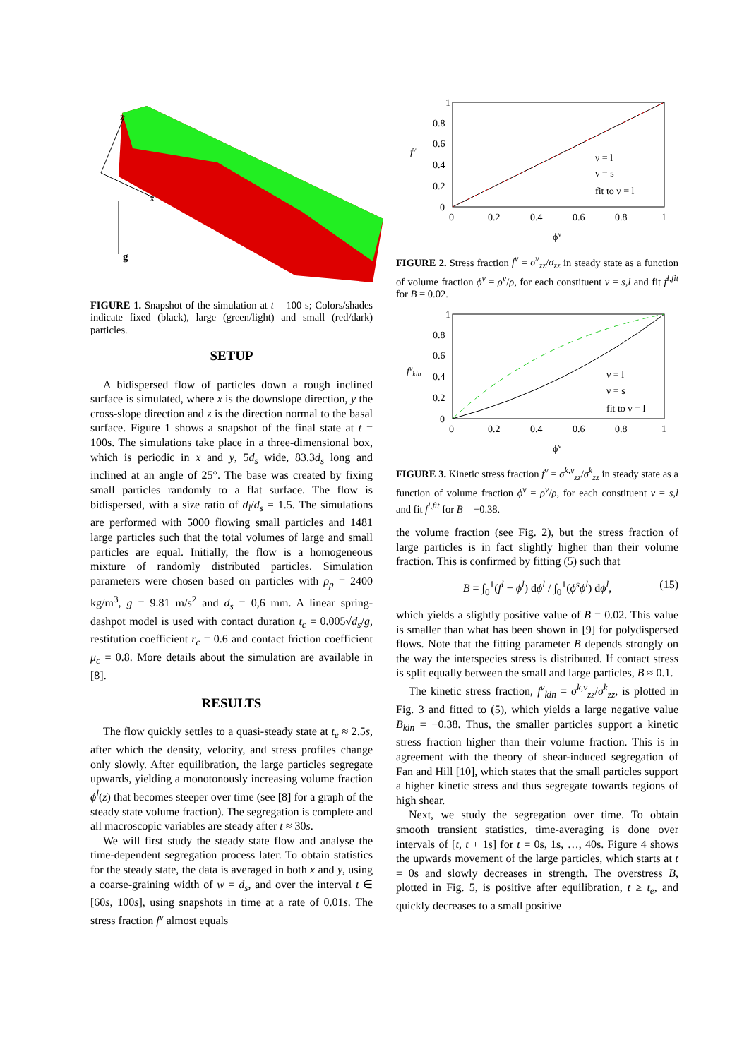z
x
g
FIGURE 1. Snapshot of the simulation at t = 100 s; Colors/shades indicate fixed (black), large (green/light) and small (red/dark) particles.
SETUP
A bidispersed flow of particles down a rough inclined surface is simulated, where x is the downslope direction, y the cross-slope direction and z is the direction normal to the basal surface. Figure 1 shows a snapshot of the final state at t = 100s. The simulations take place in a three-dimensional box, which is periodic in x and y, 5d<sub>s</sub> wide, 83.3d<sub>s</sub> long and inclined at an angle of 25°. The base was created by fixing small particles randomly to a flat surface. The flow is bidispersed, with a size ratio of d<sub>l</sub>/d<sub>s</sub> = 1.5. The simulations are performed with 5000 flowing small particles and 1481 large particles such that the total volumes of large and small particles are equal. Initially, the flow is a homogeneous mixture of randomly distributed particles. Simulation parameters were chosen based on particles with ρ<sub>p</sub> = 2400 kg/m<sup>3</sup>, g = 9.81 m/s<sup>2</sup> and d<sub>s</sub> = 0,6 mm. A linear spring-dashpot model is used with contact duration t<sub>c</sub> = 0.005√d<sub>s</sub>/g, restitution coefficient r<sub>c</sub> = 0.6 and contact friction coefficient μ<sub>c</sub> = 0.8. More details about the simulation are available in [8].
RESULTS
The flow quickly settles to a quasi-steady state at t<sub>e</sub> ≈ 2.5s, after which the density, velocity, and stress profiles change only slowly. After equilibration, the large particles segregate upwards, yielding a monotonously increasing volume fraction ϕ<sup>l</sup>(z) that becomes steeper over time (see [8] for a graph of the steady state volume fraction). The segregation is complete and all macroscopic variables are steady after t ≈ 30s.
We will first study the steady state flow and analyse the time-dependent segregation process later. To obtain statistics for the steady state, the data is averaged in both x and y, using a coarse-graining width of w = d<sub>s</sub>, and over the interval t ∈ [60s, 100s], using snapshots in time at a rate of 0.01s. The stress fraction f<sup>ν</sup> almost equals
1
0.8
0.6
0.4
0.2
0
0
0.2
0.4
0.6
0.8
1
fν
ν = l
ν = s
fit to ν = l
ϕν
FIGURE 2. Stress fraction f<sup>ν</sup> = σ<sup>ν</sup><sub>zz</sub>/σ<sub>zz</sub> in steady state as a function of volume fraction ϕ<sup>ν</sup> = ρ<sup>ν</sup>/ρ, for each constituent ν = s,l and fit f<sup>l,fit</sup> for B = 0.02.
1
0.8
0.6
0.4
0.2
0
0
0.2
0.4
0.6
0.8
1
fνkin
ν = l
ν = s
fit to ν = l
ϕν
FIGURE 3. Kinetic stress fraction f<sup>ν</sup> = σ<sup>k,ν</sup><sub>zz</sub>/σ<sup>k</sup><sub>zz</sub> in steady state as a function of volume fraction ϕ<sup>ν</sup> = ρ<sup>ν</sup>/ρ, for each constituent ν = s,l and fit f<sup>l,fit</sup> for B = −0.38.
the volume fraction (see Fig. 2), but the stress fraction of large particles is in fact slightly higher than their volume fraction. This is confirmed by fitting (5) such that
B = ∫<sub>0</sub><sup>1</sup>(f<sup>l</sup> − ϕ<sup>l</sup>) dϕ<sup>l</sup> / ∫<sub>0</sub><sup>1</sup>(ϕ<sup>s</sup>ϕ<sup>l</sup>) dϕ<sup>l</sup>, (15)
which yields a slightly positive value of B = 0.02. This value is smaller than what has been shown in [9] for polydispersed flows. Note that the fitting parameter B depends strongly on the way the interspecies stress is distributed. If contact stress is split equally between the small and large particles, B ≈ 0.1.
The kinetic stress fraction, f<sup>ν</sup><sub>kin</sub> = σ<sup>k,ν</sup><sub>zz</sub>/σ<sup>k</sup><sub>zz</sub>, is plotted in Fig. 3 and fitted to (5), which yields a large negative value B<sub>kin</sub> = −0.38. Thus, the smaller particles support a kinetic stress fraction higher than their volume fraction. This is in agreement with the theory of shear-induced segregation of Fan and Hill [10], which states that the small particles support a higher kinetic stress and thus segregate towards regions of high shear.
Next, we study the segregation over time. To obtain smooth transient statistics, time-averaging is done over intervals of [t, t + 1s] for t = 0s, 1s, …, 40s. Figure 4 shows the upwards movement of the large particles, which starts at t = 0s and slowly decreases in strength. The overstress B, plotted in Fig. 5, is positive after equilibration, t ≥ t<sub>e</sub>, and quickly decreases to a small positive